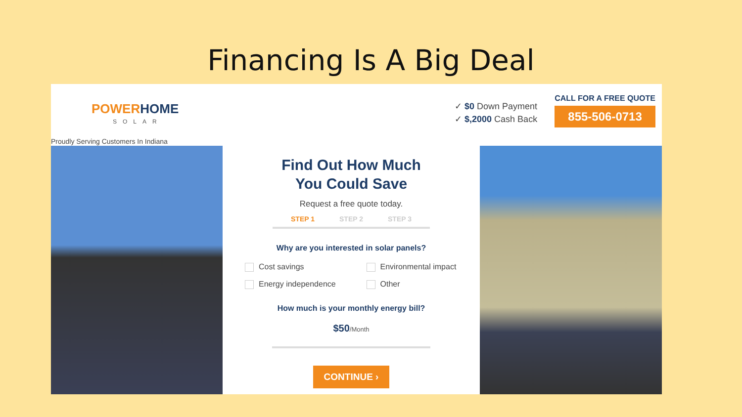Financing Is A Big Deal
POWERHOME
SOLAR
Proudly Serving Customers In Indiana
✓ $0 Down Payment
✓ $,2000 Cash Back
CALL FOR A FREE QUOTE
855-506-0713
Find Out How Much
You Could Save
Request a free quote today.
STEP 1 STEP 2 STEP 3
Why are you interested in solar panels?
Cost savings Environmental impact Energy independence Other
How much is your monthly energy bill?
$50/Month
CONTINUE ›